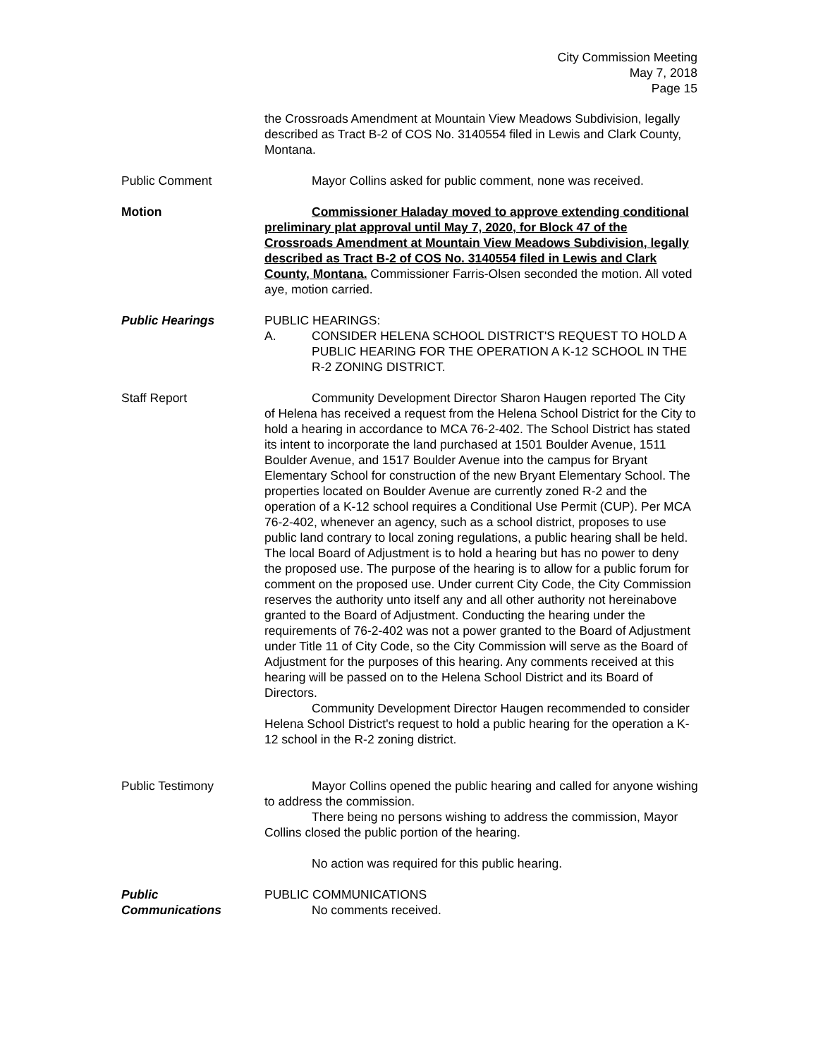City Commission Meeting
May 7, 2018
Page 15
the Crossroads Amendment at Mountain View Meadows Subdivision, legally described as Tract B-2 of COS No. 3140554 filed in Lewis and Clark County, Montana.
Public Comment Mayor Collins asked for public comment, none was received.
Motion Commissioner Haladay moved to approve extending conditional preliminary plat approval until May 7, 2020, for Block 47 of the Crossroads Amendment at Mountain View Meadows Subdivision, legally described as Tract B-2 of COS No. 3140554 filed in Lewis and Clark County, Montana. Commissioner Farris-Olsen seconded the motion. All voted aye, motion carried.
Public Hearings PUBLIC HEARINGS:
A. CONSIDER HELENA SCHOOL DISTRICT'S REQUEST TO HOLD A PUBLIC HEARING FOR THE OPERATION A K-12 SCHOOL IN THE R-2 ZONING DISTRICT.
Staff Report Community Development Director Sharon Haugen reported The City of Helena has received a request from the Helena School District for the City to hold a hearing in accordance to MCA 76-2-402. The School District has stated its intent to incorporate the land purchased at 1501 Boulder Avenue, 1511 Boulder Avenue, and 1517 Boulder Avenue into the campus for Bryant Elementary School for construction of the new Bryant Elementary School. The properties located on Boulder Avenue are currently zoned R-2 and the operation of a K-12 school requires a Conditional Use Permit (CUP). Per MCA 76-2-402, whenever an agency, such as a school district, proposes to use public land contrary to local zoning regulations, a public hearing shall be held. The local Board of Adjustment is to hold a hearing but has no power to deny the proposed use. The purpose of the hearing is to allow for a public forum for comment on the proposed use. Under current City Code, the City Commission reserves the authority unto itself any and all other authority not hereinabove granted to the Board of Adjustment. Conducting the hearing under the requirements of 76-2-402 was not a power granted to the Board of Adjustment under Title 11 of City Code, so the City Commission will serve as the Board of Adjustment for the purposes of this hearing. Any comments received at this hearing will be passed on to the Helena School District and its Board of Directors.
Community Development Director Haugen recommended to consider Helena School District's request to hold a public hearing for the operation a K-12 school in the R-2 zoning district.
Public Testimony Mayor Collins opened the public hearing and called for anyone wishing to address the commission.
There being no persons wishing to address the commission, Mayor Collins closed the public portion of the hearing.
No action was required for this public hearing.
Public
Communications
PUBLIC COMMUNICATIONS
No comments received.